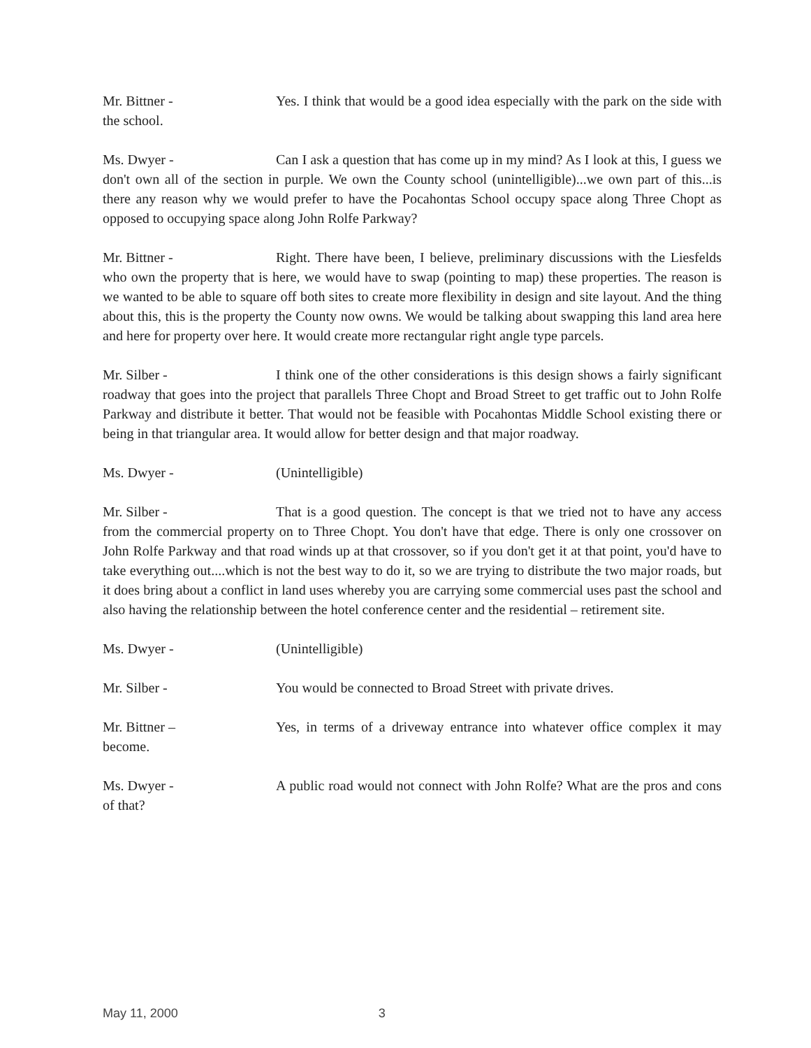Mr. Bittner - Yes. I think that would be a good idea especially with the park on the side with the school.
Ms. Dwyer - Can I ask a question that has come up in my mind? As I look at this, I guess we don't own all of the section in purple. We own the County school (unintelligible)...we own part of this...is there any reason why we would prefer to have the Pocahontas School occupy space along Three Chopt as opposed to occupying space along John Rolfe Parkway?
Mr. Bittner - Right. There have been, I believe, preliminary discussions with the Liesfelds who own the property that is here, we would have to swap (pointing to map) these properties. The reason is we wanted to be able to square off both sites to create more flexibility in design and site layout. And the thing about this, this is the property the County now owns. We would be talking about swapping this land area here and here for property over here. It would create more rectangular right angle type parcels.
Mr. Silber - I think one of the other considerations is this design shows a fairly significant roadway that goes into the project that parallels Three Chopt and Broad Street to get traffic out to John Rolfe Parkway and distribute it better. That would not be feasible with Pocahontas Middle School existing there or being in that triangular area. It would allow for better design and that major roadway.
Ms. Dwyer - (Unintelligible)
Mr. Silber - That is a good question. The concept is that we tried not to have any access from the commercial property on to Three Chopt. You don't have that edge. There is only one crossover on John Rolfe Parkway and that road winds up at that crossover, so if you don't get it at that point, you'd have to take everything out....which is not the best way to do it, so we are trying to distribute the two major roads, but it does bring about a conflict in land uses whereby you are carrying some commercial uses past the school and also having the relationship between the hotel conference center and the residential – retirement site.
Ms. Dwyer - (Unintelligible)
Mr. Silber - You would be connected to Broad Street with private drives.
Mr. Bittner – Yes, in terms of a driveway entrance into whatever office complex it may become.
Ms. Dwyer - A public road would not connect with John Rolfe? What are the pros and cons of that?
May 11, 2000 3